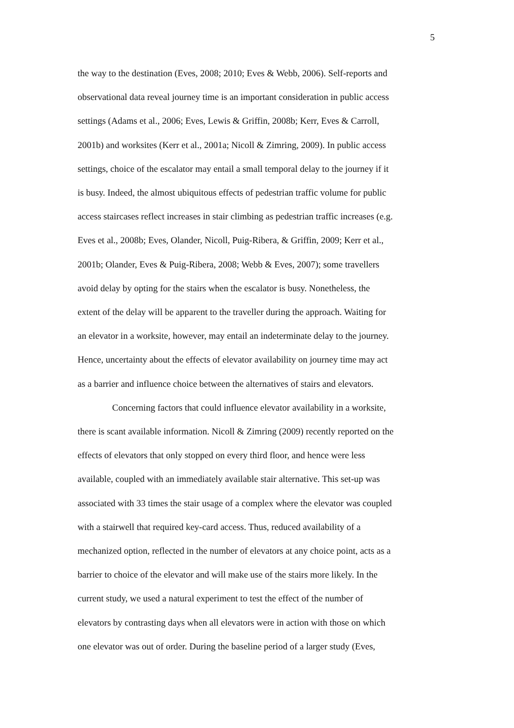5
the way to the destination (Eves, 2008; 2010; Eves & Webb, 2006). Self-reports and
observational data reveal journey time is an important consideration in public access
settings (Adams et al., 2006; Eves, Lewis & Griffin, 2008b; Kerr, Eves & Carroll,
2001b) and worksites (Kerr et al., 2001a; Nicoll & Zimring, 2009). In public access
settings, choice of the escalator may entail a small temporal delay to the journey if it
is busy. Indeed, the almost ubiquitous effects of pedestrian traffic volume for public
access staircases reflect increases in stair climbing as pedestrian traffic increases (e.g.
Eves et al., 2008b; Eves, Olander, Nicoll, Puig-Ribera, & Griffin, 2009; Kerr et al.,
2001b; Olander, Eves & Puig-Ribera, 2008; Webb & Eves, 2007); some travellers
avoid delay by opting for the stairs when the escalator is busy. Nonetheless, the
extent of the delay will be apparent to the traveller during the approach. Waiting for
an elevator in a worksite, however, may entail an indeterminate delay to the journey.
Hence, uncertainty about the effects of elevator availability on journey time may act
as a barrier and influence choice between the alternatives of stairs and elevators.
Concerning factors that could influence elevator availability in a worksite,
there is scant available information. Nicoll & Zimring (2009) recently reported on the
effects of elevators that only stopped on every third floor, and hence were less
available, coupled with an immediately available stair alternative. This set-up was
associated with 33 times the stair usage of a complex where the elevator was coupled
with a stairwell that required key-card access. Thus, reduced availability of a
mechanized option, reflected in the number of elevators at any choice point, acts as a
barrier to choice of the elevator and will make use of the stairs more likely. In the
current study, we used a natural experiment to test the effect of the number of
elevators by contrasting days when all elevators were in action with those on which
one elevator was out of order. During the baseline period of a larger study (Eves,